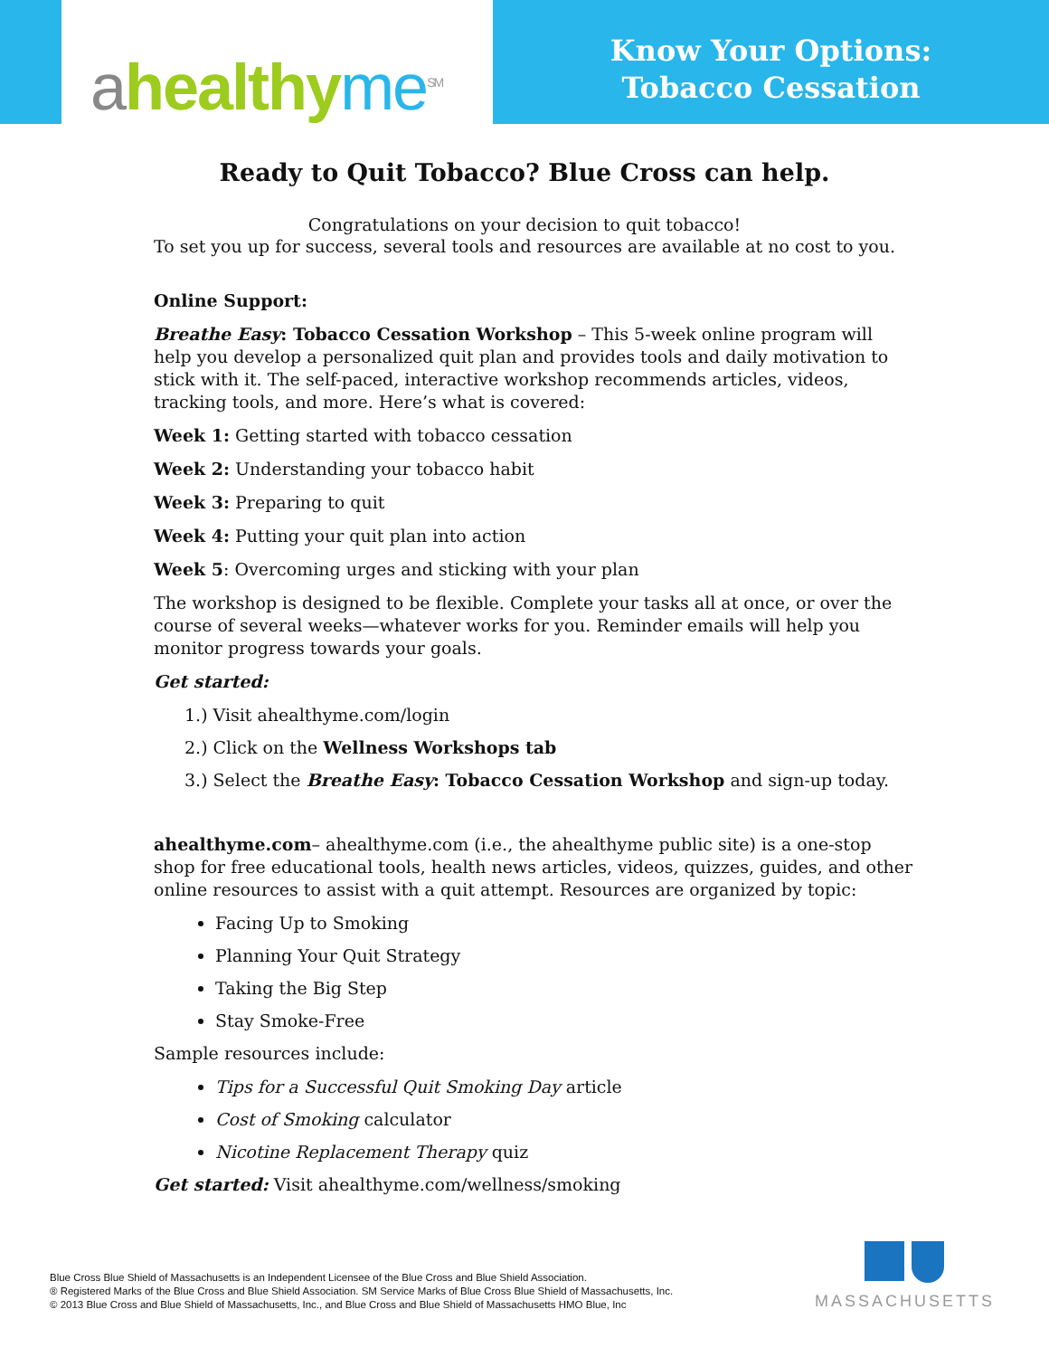ahealthy me<sup>SM</sup>
Know Your Options:
Tobacco Cessation
Ready to Quit Tobacco? Blue Cross can help.
Congratulations on your decision to quit tobacco!
To set you up for success, several tools and resources are available at no cost to you.
Online Support:
Breathe Easy: Tobacco Cessation Workshop – This 5-week online program will help you develop a personalized quit plan and provides tools and daily motivation to stick with it. The self-paced, interactive workshop recommends articles, videos, tracking tools, and more. Here’s what is covered:
Week 1: Getting started with tobacco cessation
Week 2: Understanding your tobacco habit
Week 3: Preparing to quit
Week 4: Putting your quit plan into action
Week 5: Overcoming urges and sticking with your plan
The workshop is designed to be flexible. Complete your tasks all at once, or over the course of several weeks—whatever works for you. Reminder emails will help you monitor progress towards your goals.
Get started:
1.) Visit ahealthyme.com/login
2.) Click on the Wellness Workshops tab
3.) Select the Breathe Easy: Tobacco Cessation Workshop and sign-up today.
ahealthyme.com– ahealthyme.com (i.e., the ahealthyme public site) is a one-stop shop for free educational tools, health news articles, videos, quizzes, guides, and other online resources to assist with a quit attempt. Resources are organized by topic:
Facing Up to Smoking
Planning Your Quit Strategy
Taking the Big Step
Stay Smoke-Free
Sample resources include:
Tips for a Successful Quit Smoking Day article
Cost of Smoking calculator
Nicotine Replacement Therapy quiz
Get started: Visit ahealthyme.com/wellness/smoking
Blue Cross Blue Shield of Massachusetts is an Independent Licensee of the Blue Cross and Blue Shield Association.
® Registered Marks of the Blue Cross and Blue Shield Association. SM Service Marks of Blue Cross Blue Shield of Massachusetts, Inc.
© 2013 Blue Cross and Blue Shield of Massachusetts, Inc., and Blue Cross and Blue Shield of Massachusetts HMO Blue, Inc
MASSACHUSETTS